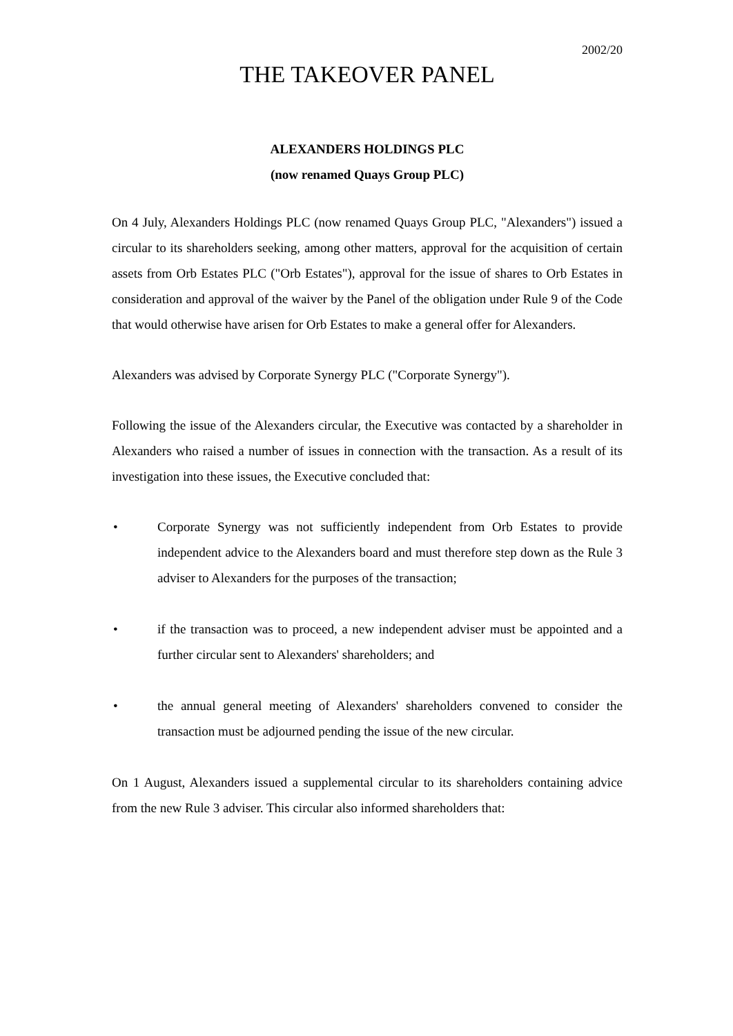2002/20
THE TAKEOVER PANEL
ALEXANDERS HOLDINGS PLC
(now renamed Quays Group PLC)
On 4 July, Alexanders Holdings PLC (now renamed Quays Group PLC, "Alexanders") issued a circular to its shareholders seeking, among other matters, approval for the acquisition of certain assets from Orb Estates PLC ("Orb Estates"), approval for the issue of shares to Orb Estates in consideration and approval of the waiver by the Panel of the obligation under Rule 9 of the Code that would otherwise have arisen for Orb Estates to make a general offer for Alexanders.
Alexanders was advised by Corporate Synergy PLC ("Corporate Synergy").
Following the issue of the Alexanders circular, the Executive was contacted by a shareholder in Alexanders who raised a number of issues in connection with the transaction. As a result of its investigation into these issues, the Executive concluded that:
• Corporate Synergy was not sufficiently independent from Orb Estates to provide independent advice to the Alexanders board and must therefore step down as the Rule 3 adviser to Alexanders for the purposes of the transaction;
• if the transaction was to proceed, a new independent adviser must be appointed and a further circular sent to Alexanders' shareholders; and
• the annual general meeting of Alexanders' shareholders convened to consider the transaction must be adjourned pending the issue of the new circular.
On 1 August, Alexanders issued a supplemental circular to its shareholders containing advice from the new Rule 3 adviser. This circular also informed shareholders that: